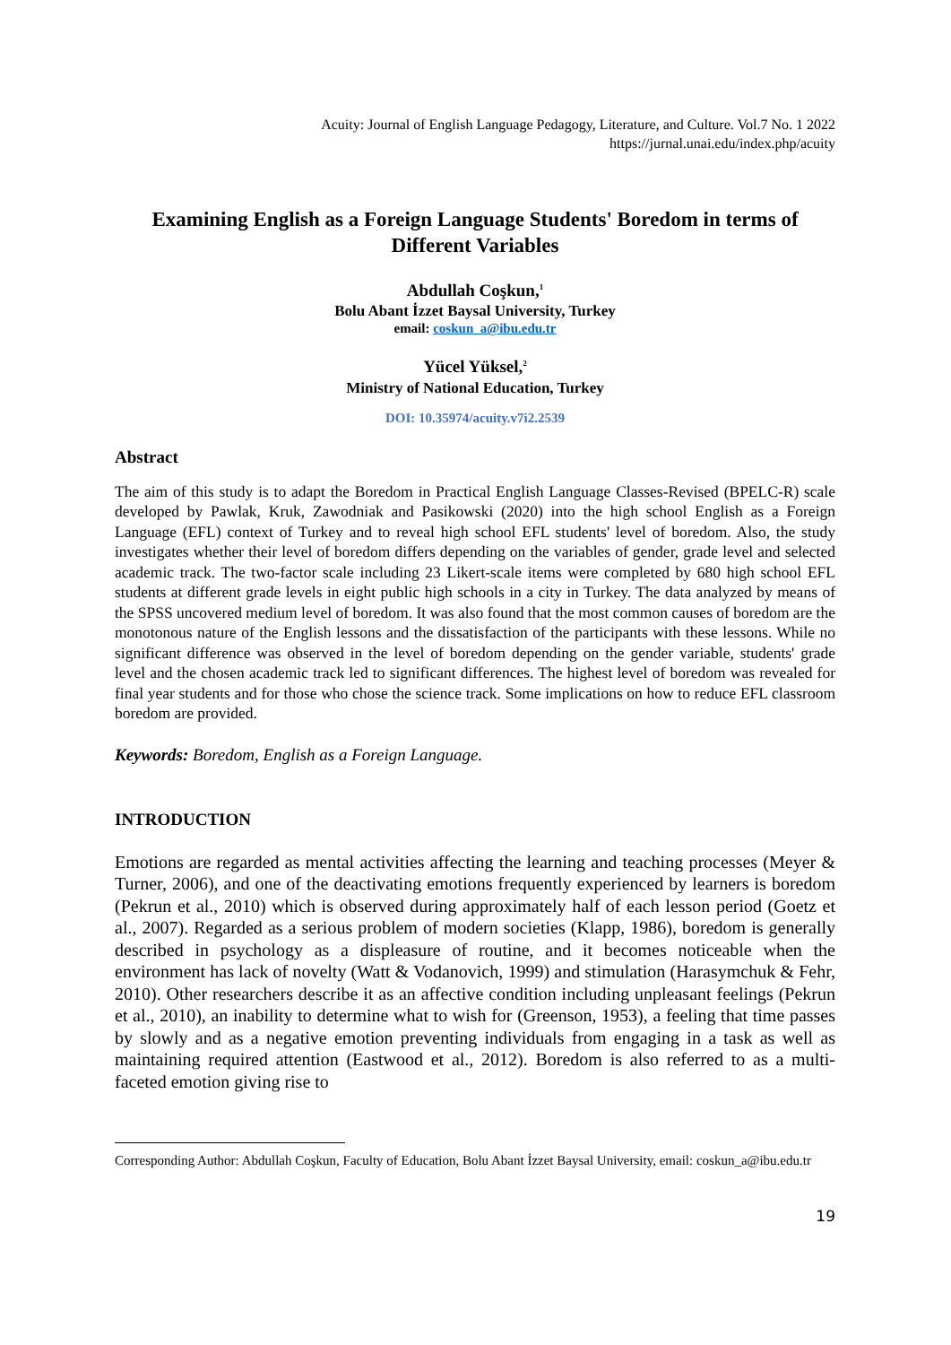Acuity: Journal of English Language Pedagogy, Literature, and Culture. Vol.7 No. 1 2022
https://jurnal.unai.edu/index.php/acuity
Examining English as a Foreign Language Students' Boredom in terms of Different Variables
Abdullah Coşkun,<sup>1</sup>
Bolu Abant İzzet Baysal University, Turkey
email: coskun_a@ibu.edu.tr
Yücel Yüksel,<sup>2</sup>
Ministry of National Education, Turkey
DOI: 10.35974/acuity.v7i2.2539
Abstract
The aim of this study is to adapt the Boredom in Practical English Language Classes-Revised (BPELC-R) scale developed by Pawlak, Kruk, Zawodniak and Pasikowski (2020) into the high school English as a Foreign Language (EFL) context of Turkey and to reveal high school EFL students' level of boredom. Also, the study investigates whether their level of boredom differs depending on the variables of gender, grade level and selected academic track. The two-factor scale including 23 Likert-scale items were completed by 680 high school EFL students at different grade levels in eight public high schools in a city in Turkey. The data analyzed by means of the SPSS uncovered medium level of boredom. It was also found that the most common causes of boredom are the monotonous nature of the English lessons and the dissatisfaction of the participants with these lessons. While no significant difference was observed in the level of boredom depending on the gender variable, students' grade level and the chosen academic track led to significant differences. The highest level of boredom was revealed for final year students and for those who chose the science track. Some implications on how to reduce EFL classroom boredom are provided.
Keywords: Boredom, English as a Foreign Language.
INTRODUCTION
Emotions are regarded as mental activities affecting the learning and teaching processes (Meyer & Turner, 2006), and one of the deactivating emotions frequently experienced by learners is boredom (Pekrun et al., 2010) which is observed during approximately half of each lesson period (Goetz et al., 2007). Regarded as a serious problem of modern societies (Klapp, 1986), boredom is generally described in psychology as a displeasure of routine, and it becomes noticeable when the environment has lack of novelty (Watt & Vodanovich, 1999) and stimulation (Harasymchuk & Fehr, 2010). Other researchers describe it as an affective condition including unpleasant feelings (Pekrun et al., 2010), an inability to determine what to wish for (Greenson, 1953), a feeling that time passes by slowly and as a negative emotion preventing individuals from engaging in a task as well as maintaining required attention (Eastwood et al., 2012). Boredom is also referred to as a multi-faceted emotion giving rise to
Corresponding Author: Abdullah Coşkun, Faculty of Education, Bolu Abant İzzet Baysal University, email: coskun_a@ibu.edu.tr
19